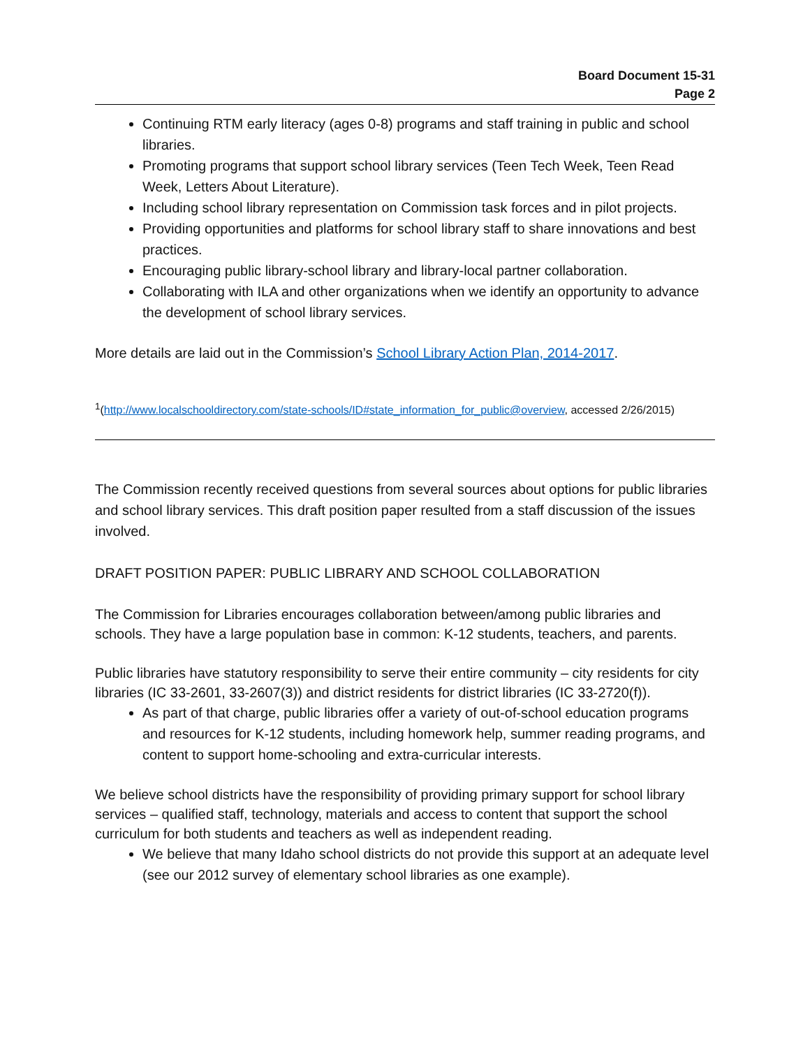Board Document 15-31
Page 2
Continuing RTM early literacy (ages 0-8) programs and staff training in public and school libraries.
Promoting programs that support school library services (Teen Tech Week, Teen Read Week, Letters About Literature).
Including school library representation on Commission task forces and in pilot projects.
Providing opportunities and platforms for school library staff to share innovations and best practices.
Encouraging public library-school library and library-local partner collaboration.
Collaborating with ILA and other organizations when we identify an opportunity to advance the development of school library services.
More details are laid out in the Commission’s School Library Action Plan, 2014-2017.
<sup>1</sup> (http://www.localschooldirectory.com/state-schools/ID#state_information_for_public@overview, accessed 2/26/2015)
The Commission recently received questions from several sources about options for public libraries and school library services. This draft position paper resulted from a staff discussion of the issues involved.
DRAFT POSITION PAPER: PUBLIC LIBRARY AND SCHOOL COLLABORATION
The Commission for Libraries encourages collaboration between/among public libraries and schools. They have a large population base in common: K-12 students, teachers, and parents.
Public libraries have statutory responsibility to serve their entire community – city residents for city libraries (IC 33-2601, 33-2607(3)) and district residents for district libraries (IC 33-2720(f)).
As part of that charge, public libraries offer a variety of out-of-school education programs and resources for K-12 students, including homework help, summer reading programs, and content to support home-schooling and extra-curricular interests.
We believe school districts have the responsibility of providing primary support for school library services – qualified staff, technology, materials and access to content that support the school curriculum for both students and teachers as well as independent reading.
We believe that many Idaho school districts do not provide this support at an adequate level (see our 2012 survey of elementary school libraries as one example).